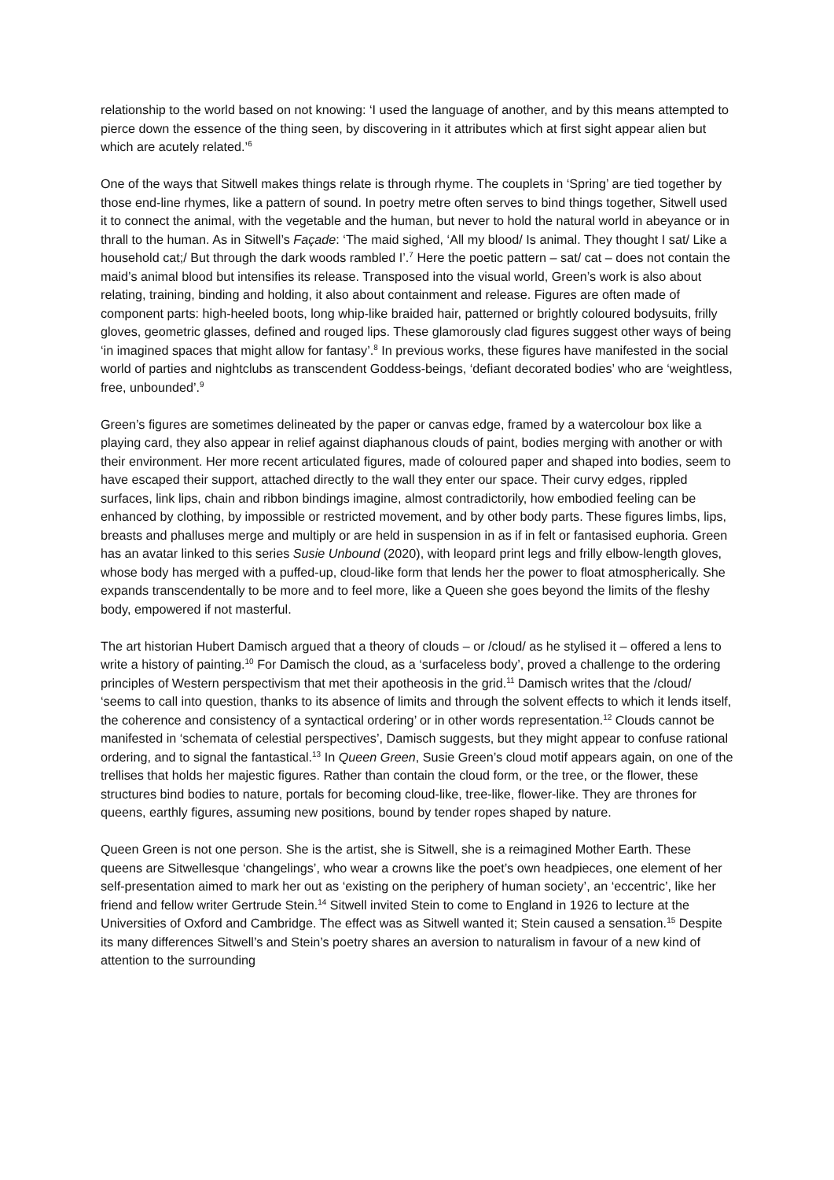relationship to the world based on not knowing: ‘I used the language of another, and by this means attempted to pierce down the essence of the thing seen, by discovering in it attributes which at first sight appear alien but which are acutely related.’<sup>6</sup>
One of the ways that Sitwell makes things relate is through rhyme. The couplets in ‘Spring’ are tied together by those end-line rhymes, like a pattern of sound. In poetry metre often serves to bind things together, Sitwell used it to connect the animal, with the vegetable and the human, but never to hold the natural world in abeyance or in thrall to the human. As in Sitwell’s Façade: ‘The maid sighed, ‘All my blood/ Is animal. They thought I sat/ Like a household cat;/ But through the dark woods rambled I’.<sup>7</sup> Here the poetic pattern – sat/ cat – does not contain the maid’s animal blood but intensifies its release. Transposed into the visual world, Green’s work is also about relating, training, binding and holding, it also about containment and release. Figures are often made of component parts: high-heeled boots, long whip-like braided hair, patterned or brightly coloured bodysuits, frilly gloves, geometric glasses, defined and rouged lips. These glamorously clad figures suggest other ways of being ‘in imagined spaces that might allow for fantasy’.<sup>8</sup> In previous works, these figures have manifested in the social world of parties and nightclubs as transcendent Goddess-beings, ‘defiant decorated bodies’ who are ‘weightless, free, unbounded’.<sup>9</sup>
Green’s figures are sometimes delineated by the paper or canvas edge, framed by a watercolour box like a playing card, they also appear in relief against diaphanous clouds of paint, bodies merging with another or with their environment. Her more recent articulated figures, made of coloured paper and shaped into bodies, seem to have escaped their support, attached directly to the wall they enter our space. Their curvy edges, rippled surfaces, link lips, chain and ribbon bindings imagine, almost contradictorily, how embodied feeling can be enhanced by clothing, by impossible or restricted movement, and by other body parts. These figures limbs, lips, breasts and phalluses merge and multiply or are held in suspension in as if in felt or fantasised euphoria. Green has an avatar linked to this series Susie Unbound (2020), with leopard print legs and frilly elbow-length gloves, whose body has merged with a puffed-up, cloud-like form that lends her the power to float atmospherically. She expands transcendentally to be more and to feel more, like a Queen she goes beyond the limits of the fleshy body, empowered if not masterful.
The art historian Hubert Damisch argued that a theory of clouds – or /cloud/ as he stylised it – offered a lens to write a history of painting.<sup>10</sup> For Damisch the cloud, as a ‘surfaceless body’, proved a challenge to the ordering principles of Western perspectivism that met their apotheosis in the grid.<sup>11</sup> Damisch writes that the /cloud/ ‘seems to call into question, thanks to its absence of limits and through the solvent effects to which it lends itself, the coherence and consistency of a syntactical ordering’ or in other words representation.<sup>12</sup> Clouds cannot be manifested in ‘schemata of celestial perspectives’, Damisch suggests, but they might appear to confuse rational ordering, and to signal the fantastical.<sup>13</sup> In Queen Green, Susie Green’s cloud motif appears again, on one of the trellises that holds her majestic figures. Rather than contain the cloud form, or the tree, or the flower, these structures bind bodies to nature, portals for becoming cloud-like, tree-like, flower-like. They are thrones for queens, earthly figures, assuming new positions, bound by tender ropes shaped by nature.
Queen Green is not one person. She is the artist, she is Sitwell, she is a reimagined Mother Earth. These queens are Sitwellesque ‘changelings’, who wear a crowns like the poet’s own headpieces, one element of her self-presentation aimed to mark her out as ‘existing on the periphery of human society’, an ‘eccentric’, like her friend and fellow writer Gertrude Stein.<sup>14</sup> Sitwell invited Stein to come to England in 1926 to lecture at the Universities of Oxford and Cambridge. The effect was as Sitwell wanted it; Stein caused a sensation.<sup>15</sup> Despite its many differences Sitwell’s and Stein’s poetry shares an aversion to naturalism in favour of a new kind of attention to the surrounding